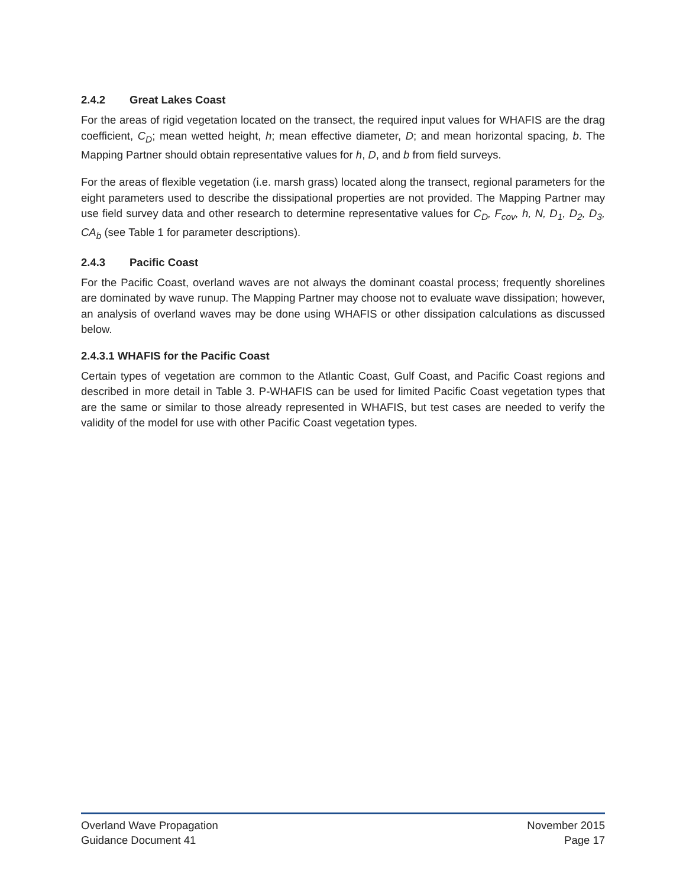2.4.2 Great Lakes Coast
For the areas of rigid vegetation located on the transect, the required input values for WHAFIS are the drag coefficient, C<sub>D</sub>; mean wetted height, h; mean effective diameter, D; and mean horizontal spacing, b. The Mapping Partner should obtain representative values for h, D, and b from field surveys.
For the areas of flexible vegetation (i.e. marsh grass) located along the transect, regional parameters for the eight parameters used to describe the dissipational properties are not provided. The Mapping Partner may use field survey data and other research to determine representative values for C<sub>D</sub>, F<sub>cov</sub>, h, N, D<sub>1</sub>, D<sub>2</sub>, D<sub>3</sub>, CA<sub>b</sub> (see Table 1 for parameter descriptions).
2.4.3 Pacific Coast
For the Pacific Coast, overland waves are not always the dominant coastal process; frequently shorelines are dominated by wave runup. The Mapping Partner may choose not to evaluate wave dissipation; however, an analysis of overland waves may be done using WHAFIS or other dissipation calculations as discussed below.
2.4.3.1 WHAFIS for the Pacific Coast
Certain types of vegetation are common to the Atlantic Coast, Gulf Coast, and Pacific Coast regions and described in more detail in Table 3. P-WHAFIS can be used for limited Pacific Coast vegetation types that are the same or similar to those already represented in WHAFIS, but test cases are needed to verify the validity of the model for use with other Pacific Coast vegetation types.
Overland Wave Propagation November 2015
Guidance Document 41 Page 17